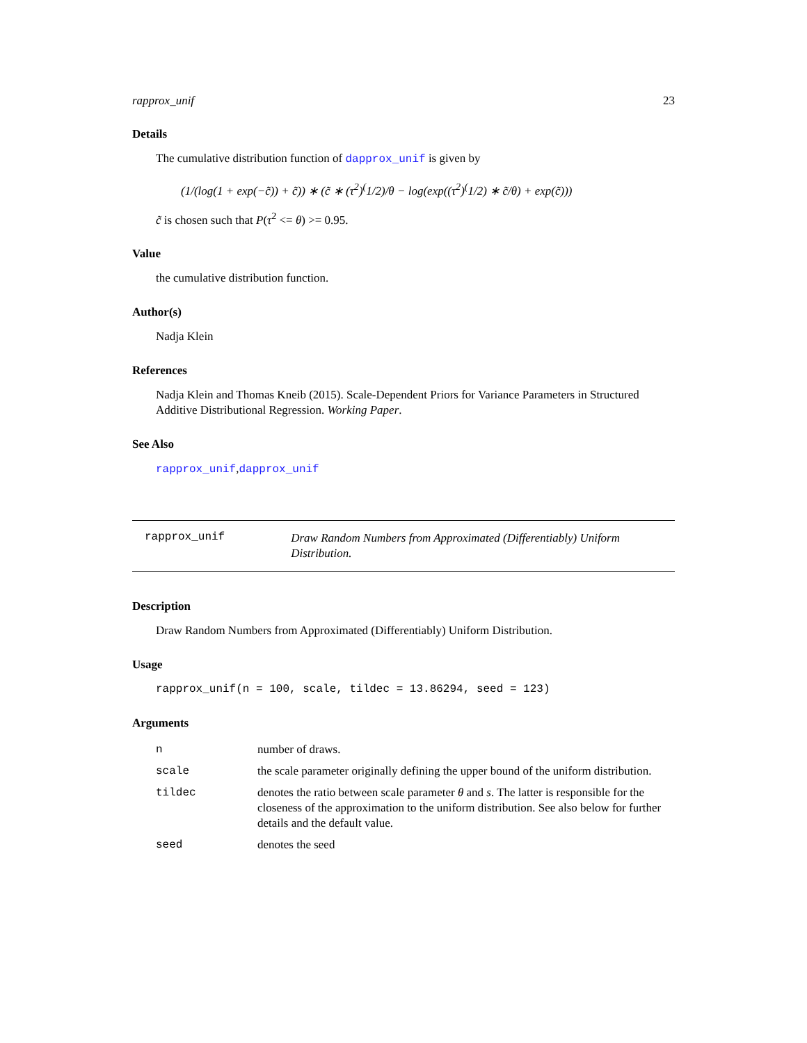rapprox_unif 23
Details
The cumulative distribution function of dapprox_unif is given by
(1/(log(1 + exp(−c̃)) + c̃)) ∗ (c̃ ∗ (τ<sup>2</sup>)<sup>(</sup>1/2)/θ − log(exp((τ<sup>2</sup>)<sup>(</sup>1/2) ∗ c̃/θ) + exp(c̃)))
c̃ is chosen such that P(τ<sup>2</sup> <= θ) >= 0.95.
Value
the cumulative distribution function.
Author(s)
Nadja Klein
References
Nadja Klein and Thomas Kneib (2015). Scale-Dependent Priors for Variance Parameters in Structured Additive Distributional Regression. Working Paper.
See Also
rapprox_unif,dapprox_unif
rapprox_unif
Draw Random Numbers from Approximated (Differentiably) Uniform Distribution.
Description
Draw Random Numbers from Approximated (Differentiably) Uniform Distribution.
Usage
rapprox_unif(n = 100, scale, tildec = 13.86294, seed = 123)
Arguments
| n | number of draws. |
| scale | the scale parameter originally defining the upper bound of the uniform distribution. |
| tildec | denotes the ratio between scale parameter θ and s . The latter is responsible for the closeness of the approximation to the uniform distribution. See also below for further details and the default value. |
| seed | denotes the seed |